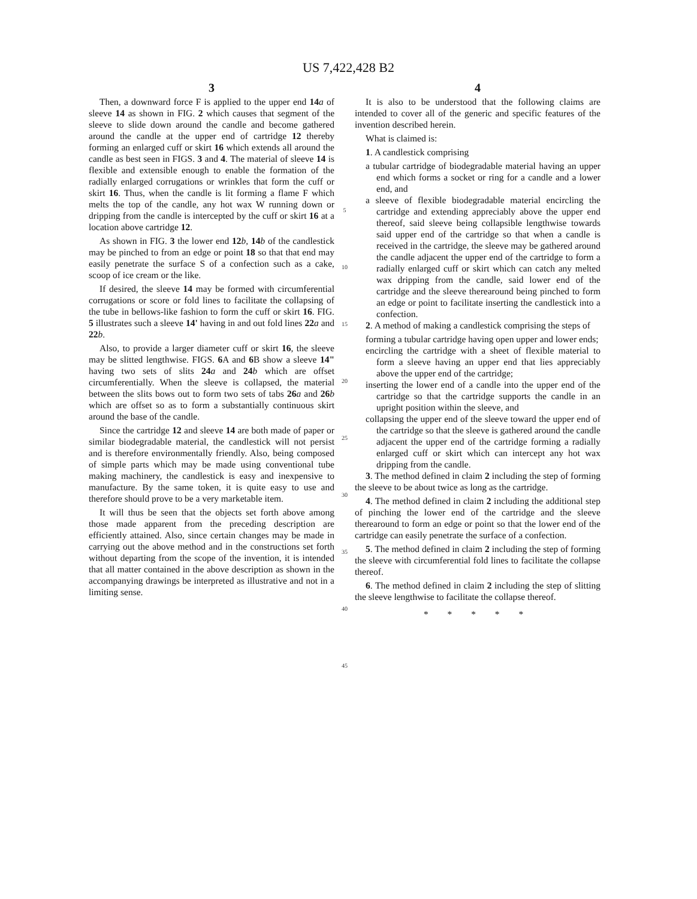US 7,422,428 B2
3
Then, a downward force F is applied to the upper end 14 a of sleeve 14 as shown in FIG. 2 which causes that segment of the sleeve to slide down around the candle and become gathered around the candle at the upper end of cartridge 12 thereby forming an enlarged cuff or skirt 16 which extends all around the candle as best seen in FIGS. 3 and 4. The material of sleeve 14 is flexible and extensible enough to enable the formation of the radially enlarged corrugations or wrinkles that form the cuff or skirt 16. Thus, when the candle is lit forming a flame F which melts the top of the candle, any hot wax W running down or dripping from the candle is intercepted by the cuff or skirt 16 at a location above cartridge 12.
As shown in FIG. 3 the lower end 12 b, 14 b of the candlestick may be pinched to from an edge or point 18 so that that end may easily penetrate the surface S of a confection such as a cake, scoop of ice cream or the like.
If desired, the sleeve 14 may be formed with circumferential corrugations or score or fold lines to facilitate the collapsing of the tube in bellows-like fashion to form the cuff or skirt 16. FIG. 5 illustrates such a sleeve 14' having in and out fold lines 22 a and 22 b.
Also, to provide a larger diameter cuff or skirt 16, the sleeve may be slitted lengthwise. FIGS. 6 A and 6 B show a sleeve 14" having two sets of slits 24 a and 24 b which are offset circumferentially. When the sleeve is collapsed, the material between the slits bows out to form two sets of tabs 26 a and 26 b which are offset so as to form a substantially continuous skirt around the base of the candle.
Since the cartridge 12 and sleeve 14 are both made of paper or similar biodegradable material, the candlestick will not persist and is therefore environmentally friendly. Also, being composed of simple parts which may be made using conventional tube making machinery, the candlestick is easy and inexpensive to manufacture. By the same token, it is quite easy to use and therefore should prove to be a very marketable item.
It will thus be seen that the objects set forth above among those made apparent from the preceding description are efficiently attained. Also, since certain changes may be made in carrying out the above method and in the constructions set forth without departing from the scope of the invention, it is intended that all matter contained in the above description as shown in the accompanying drawings be interpreted as illustrative and not in a limiting sense.
5
10
15
20
25
30
35
40
45
4
It is also to be understood that the following claims are intended to cover all of the generic and specific features of the invention described herein.
What is claimed is:
1. A candlestick comprising
a tubular cartridge of biodegradable material having an upper end which forms a socket or ring for a candle and a lower end, and
a sleeve of flexible biodegradable material encircling the cartridge and extending appreciably above the upper end thereof, said sleeve being collapsible lengthwise towards said upper end of the cartridge so that when a candle is received in the cartridge, the sleeve may be gathered around the candle adjacent the upper end of the cartridge to form a radially enlarged cuff or skirt which can catch any melted wax dripping from the candle, said lower end of the cartridge and the sleeve therearound being pinched to form an edge or point to facilitate inserting the candlestick into a confection.
2. A method of making a candlestick comprising the steps of
forming a tubular cartridge having open upper and lower ends;
encircling the cartridge with a sheet of flexible material to form a sleeve having an upper end that lies appreciably above the upper end of the cartridge;
inserting the lower end of a candle into the upper end of the cartridge so that the cartridge supports the candle in an upright position within the sleeve, and
collapsing the upper end of the sleeve toward the upper end of the cartridge so that the sleeve is gathered around the candle adjacent the upper end of the cartridge forming a radially enlarged cuff or skirt which can intercept any hot wax dripping from the candle.
3. The method defined in claim 2 including the step of forming the sleeve to be about twice as long as the cartridge.
4. The method defined in claim 2 including the additional step of pinching the lower end of the cartridge and the sleeve therearound to form an edge or point so that the lower end of the cartridge can easily penetrate the surface of a confection.
5. The method defined in claim 2 including the step of forming the sleeve with circumferential fold lines to facilitate the collapse thereof.
6. The method defined in claim 2 including the step of slitting the sleeve lengthwise to facilitate the collapse thereof.
* * * * *